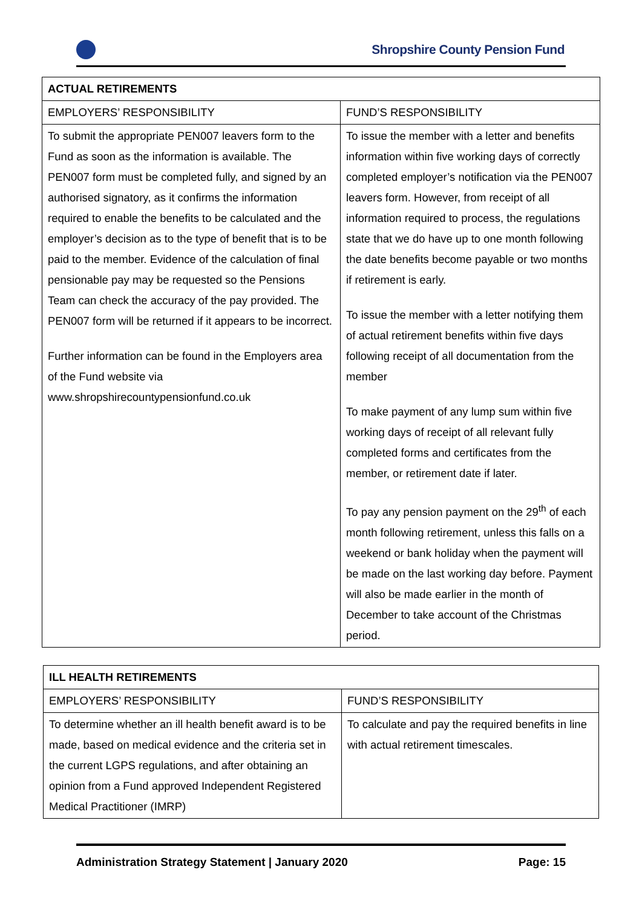Shropshire County Pension Fund
| ACTUAL RETIREMENTS | |
| --- | --- |
| EMPLOYERS’ RESPONSIBILITY | FUND’S RESPONSIBILITY |
| To submit the appropriate PEN007 leavers form to the Fund as soon as the information is available. The PEN007 form must be completed fully, and signed by an authorised signatory, as it confirms the information required to enable the benefits to be calculated and the employer’s decision as to the type of benefit that is to be paid to the member. Evidence of the calculation of final pensionable pay may be requested so the Pensions Team can check the accuracy of the pay provided. The PEN007 form will be returned if it appears to be incorrect. Further information can be found in the Employers area of the Fund website via www.shropshirecountypensionfund.co.uk | To issue the member with a letter and benefits information within five working days of correctly completed employer’s notification via the PEN007 leavers form. However, from receipt of all information required to process, the regulations state that we do have up to one month following the date benefits become payable or two months if retirement is early. To issue the member with a letter notifying them of actual retirement benefits within five days following receipt of all documentation from the member To make payment of any lump sum within five working days of receipt of all relevant fully completed forms and certificates from the member, or retirement date if later. To pay any pension payment on the 29<sup>th</sup> of each month following retirement, unless this falls on a weekend or bank holiday when the payment will be made on the last working day before. Payment will also be made earlier in the month of December to take account of the Christmas period. |
| ILL HEALTH RETIREMENTS | |
| --- | --- |
| EMPLOYERS’ RESPONSIBILITY | FUND’S RESPONSIBILITY |
| To determine whether an ill health benefit award is to be made, based on medical evidence and the criteria set in the current LGPS regulations, and after obtaining an opinion from a Fund approved Independent Registered Medical Practitioner (IMRP) | To calculate and pay the required benefits in line with actual retirement timescales. |
Administration Strategy Statement | January 2020 Page: 15